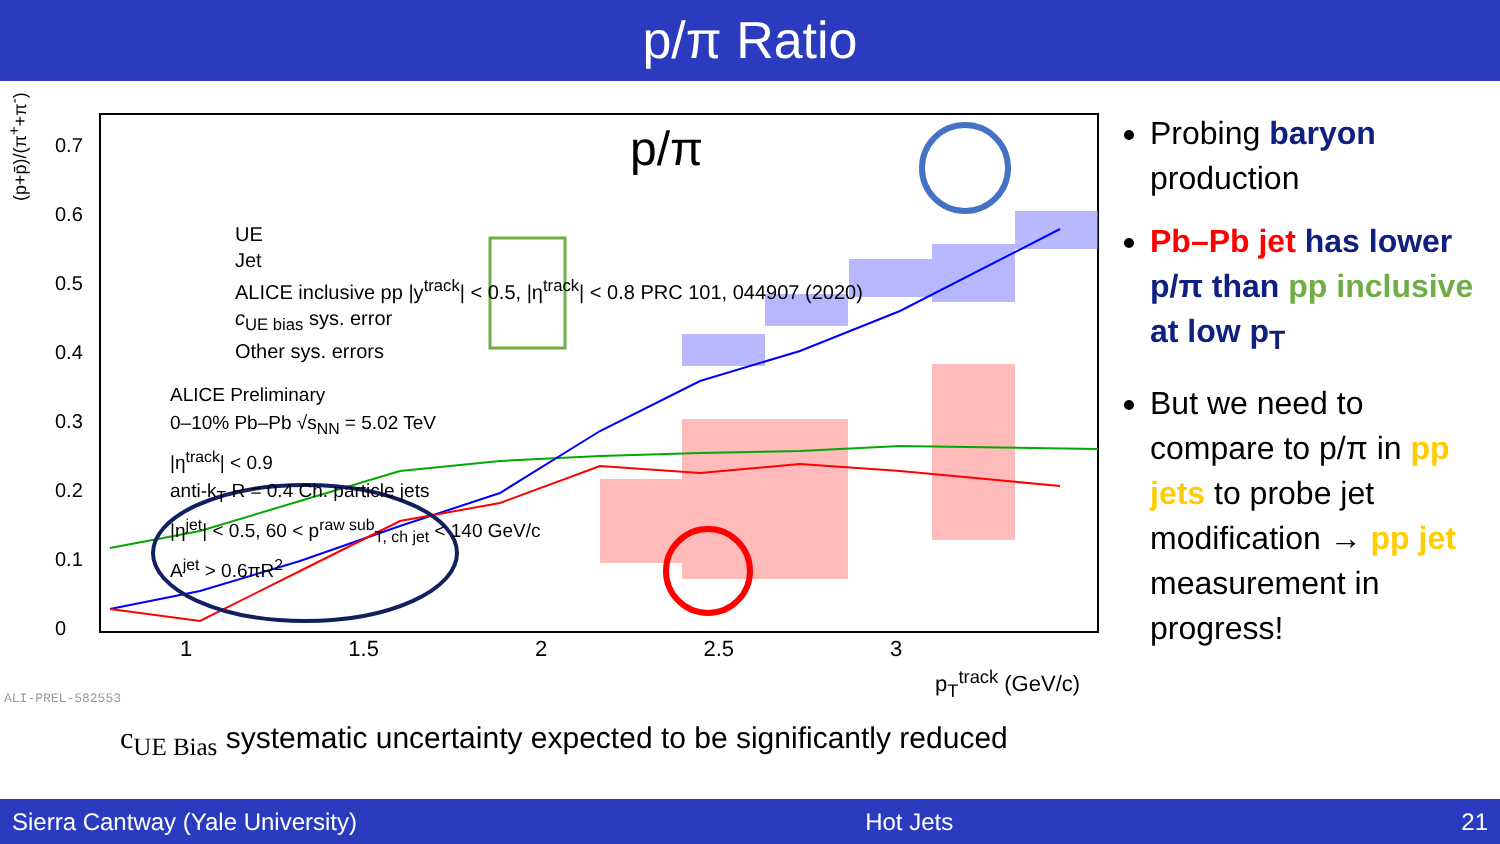p/π Ratio
0.7
0.6
0.5
0.4
0.3
0.2
0.1
0
p/π
UE
Jet
ALICE inclusive pp |y<sup>track</sup>| < 0.5, |η<sup>track</sup>| < 0.8 PRC 101, 044907 (2020)
c<sub>UE bias</sub> sys. error
Other sys. errors
ALICE Preliminary
0–10% Pb–Pb √s<sub>NN</sub> = 5.02 TeV
|η<sup>track</sup>| < 0.9
anti-k<sub>T</sub> R = 0.4 Ch. particle jets
|η<sup>jet</sup>| < 0.5, 60 < p<sup>raw sub</sup><sub>T, ch jet</sub> < 140 GeV/c
A<sup>jet</sup> > 0.6πR<sup>2</sup>
1 1.5 2 2.5 3
p<sub>T</sub><sup>track</sup> (GeV/c)
(p+p̄)/(π<sup>+</sup>+π<sup>-</sup>)
ALI-PREL-582553
c<sub>UE Bias</sub> systematic uncertainty expected to be significantly reduced
Probing baryon production
Pb–Pb jet has lower p/π than pp inclusive at low p<sub>T</sub>
But we need to compare to p/π in pp jets to probe jet modification → pp jet measurement in progress!
Sierra Cantway (Yale University) Hot Jets 21